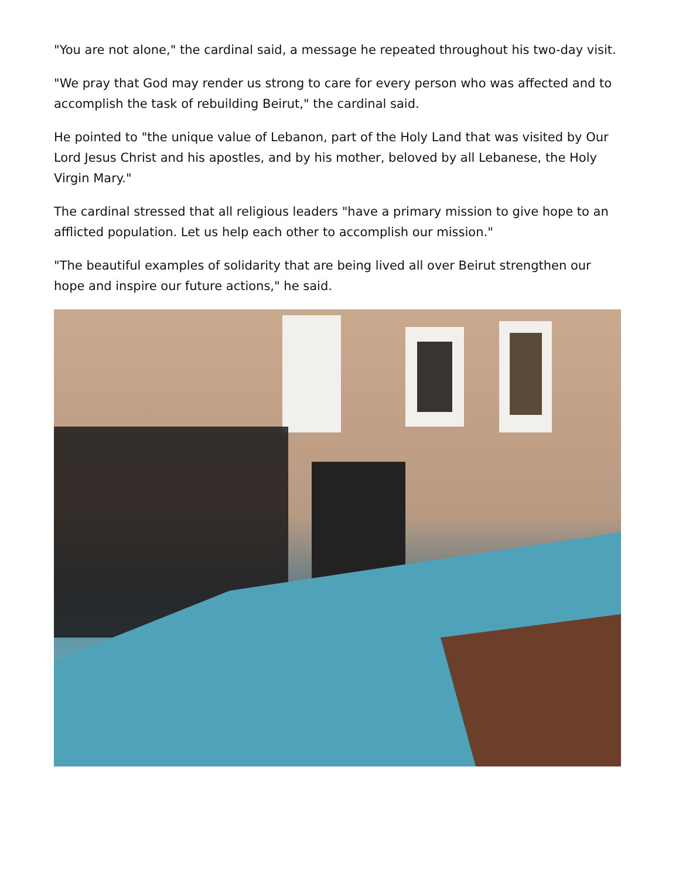"You are not alone," the cardinal said, a message he repeated throughout his two-day visit.
"We pray that God may render us strong to care for every person who was affected and to accomplish the task of rebuilding Beirut," the cardinal said.
He pointed to "the unique value of Lebanon, part of the Holy Land that was visited by Our Lord Jesus Christ and his apostles, and by his mother, beloved by all Lebanese, the Holy Virgin Mary."
The cardinal stressed that all religious leaders "have a primary mission to give hope to an afflicted population. Let us help each other to accomplish our mission."
"The beautiful examples of solidarity that are being lived all over Beirut strengthen our hope and inspire our future actions," he said.